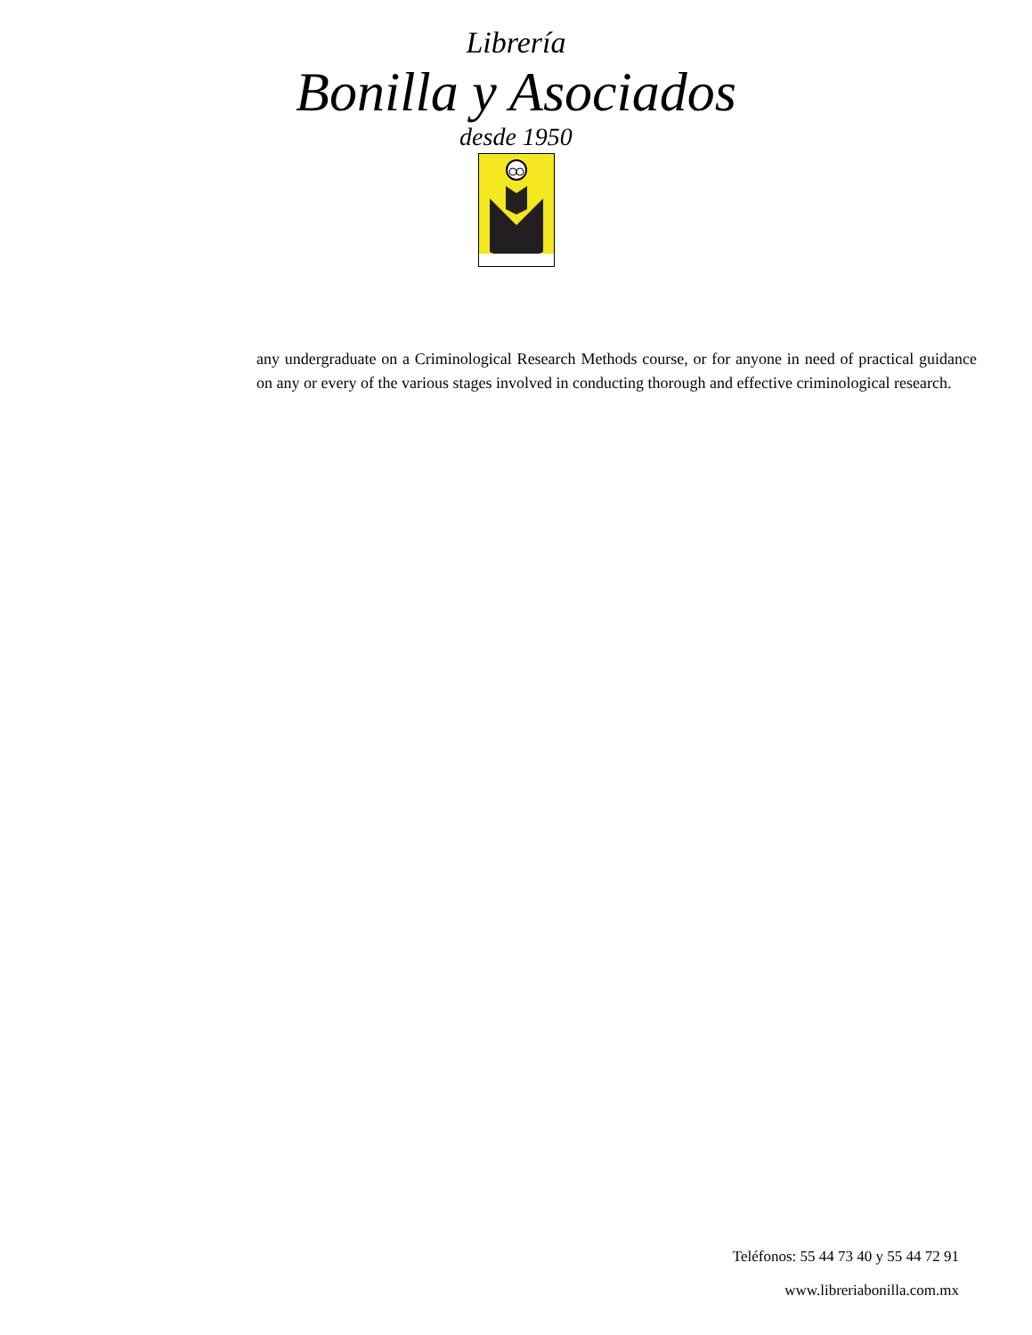Librería
Bonilla y Asociados
desde 1950
any undergraduate on a Criminological Research Methods course, or for anyone in need of practical guidance on any or every of the various stages involved in conducting thorough and effective criminological research.
Teléfonos: 55 44 73 40 y 55 44 72 91
www.libreriabonilla.com.mx